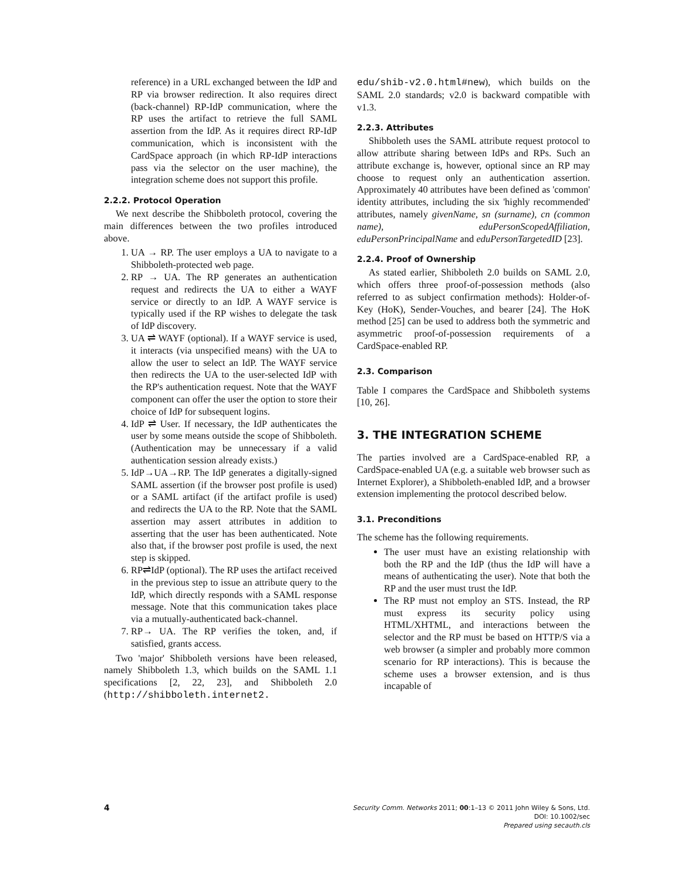reference) in a URL exchanged between the IdP and RP via browser redirection. It also requires direct (back-channel) RP-IdP communication, where the RP uses the artifact to retrieve the full SAML assertion from the IdP. As it requires direct RP-IdP communication, which is inconsistent with the CardSpace approach (in which RP-IdP interactions pass via the selector on the user machine), the integration scheme does not support this profile.
2.2.2. Protocol Operation
We next describe the Shibboleth protocol, covering the main differences between the two profiles introduced above.
1. UA → RP. The user employs a UA to navigate to a Shibboleth-protected web page.
2. RP → UA. The RP generates an authentication request and redirects the UA to either a WAYF service or directly to an IdP. A WAYF service is typically used if the RP wishes to delegate the task of IdP discovery.
3. UA ⇌ WAYF (optional). If a WAYF service is used, it interacts (via unspecified means) with the UA to allow the user to select an IdP. The WAYF service then redirects the UA to the user-selected IdP with the RP's authentication request. Note that the WAYF component can offer the user the option to store their choice of IdP for subsequent logins.
4. IdP ⇌ User. If necessary, the IdP authenticates the user by some means outside the scope of Shibboleth. (Authentication may be unnecessary if a valid authentication session already exists.)
5. IdP→UA→RP. The IdP generates a digitally-signed SAML assertion (if the browser post profile is used) or a SAML artifact (if the artifact profile is used) and redirects the UA to the RP. Note that the SAML assertion may assert attributes in addition to asserting that the user has been authenticated. Note also that, if the browser post profile is used, the next step is skipped.
6. RP⇌IdP (optional). The RP uses the artifact received in the previous step to issue an attribute query to the IdP, which directly responds with a SAML response message. Note that this communication takes place via a mutually-authenticated back-channel.
7. RP→ UA. The RP verifies the token, and, if satisfied, grants access.
Two 'major' Shibboleth versions have been released, namely Shibboleth 1.3, which builds on the SAML 1.1 specifications [2, 22, 23], and Shibboleth 2.0 (http://shibboleth.internet2.
edu/shib-v2.0.html#new), which builds on the SAML 2.0 standards; v2.0 is backward compatible with v1.3.
2.2.3. Attributes
Shibboleth uses the SAML attribute request protocol to allow attribute sharing between IdPs and RPs. Such an attribute exchange is, however, optional since an RP may choose to request only an authentication assertion. Approximately 40 attributes have been defined as 'common' identity attributes, including the six 'highly recommended' attributes, namely givenName, sn (surname), cn (common name), eduPersonScopedAffiliation, eduPersonPrincipalName and eduPersonTargetedID [23].
2.2.4. Proof of Ownership
As stated earlier, Shibboleth 2.0 builds on SAML 2.0, which offers three proof-of-possession methods (also referred to as subject confirmation methods): Holder-of-Key (HoK), Sender-Vouches, and bearer [24]. The HoK method [25] can be used to address both the symmetric and asymmetric proof-of-possession requirements of a CardSpace-enabled RP.
2.3. Comparison
Table I compares the CardSpace and Shibboleth systems [10, 26].
3. THE INTEGRATION SCHEME
The parties involved are a CardSpace-enabled RP, a CardSpace-enabled UA (e.g. a suitable web browser such as Internet Explorer), a Shibboleth-enabled IdP, and a browser extension implementing the protocol described below.
3.1. Preconditions
The scheme has the following requirements.
The user must have an existing relationship with both the RP and the IdP (thus the IdP will have a means of authenticating the user). Note that both the RP and the user must trust the IdP.
The RP must not employ an STS. Instead, the RP must express its security policy using HTML/XHTML, and interactions between the selector and the RP must be based on HTTP/S via a web browser (a simpler and probably more common scenario for RP interactions). This is because the scheme uses a browser extension, and is thus incapable of
4
Security Comm. Networks 2011; 00:1–13 © 2011 John Wiley & Sons, Ltd.
DOI: 10.1002/sec
Prepared using secauth.cls